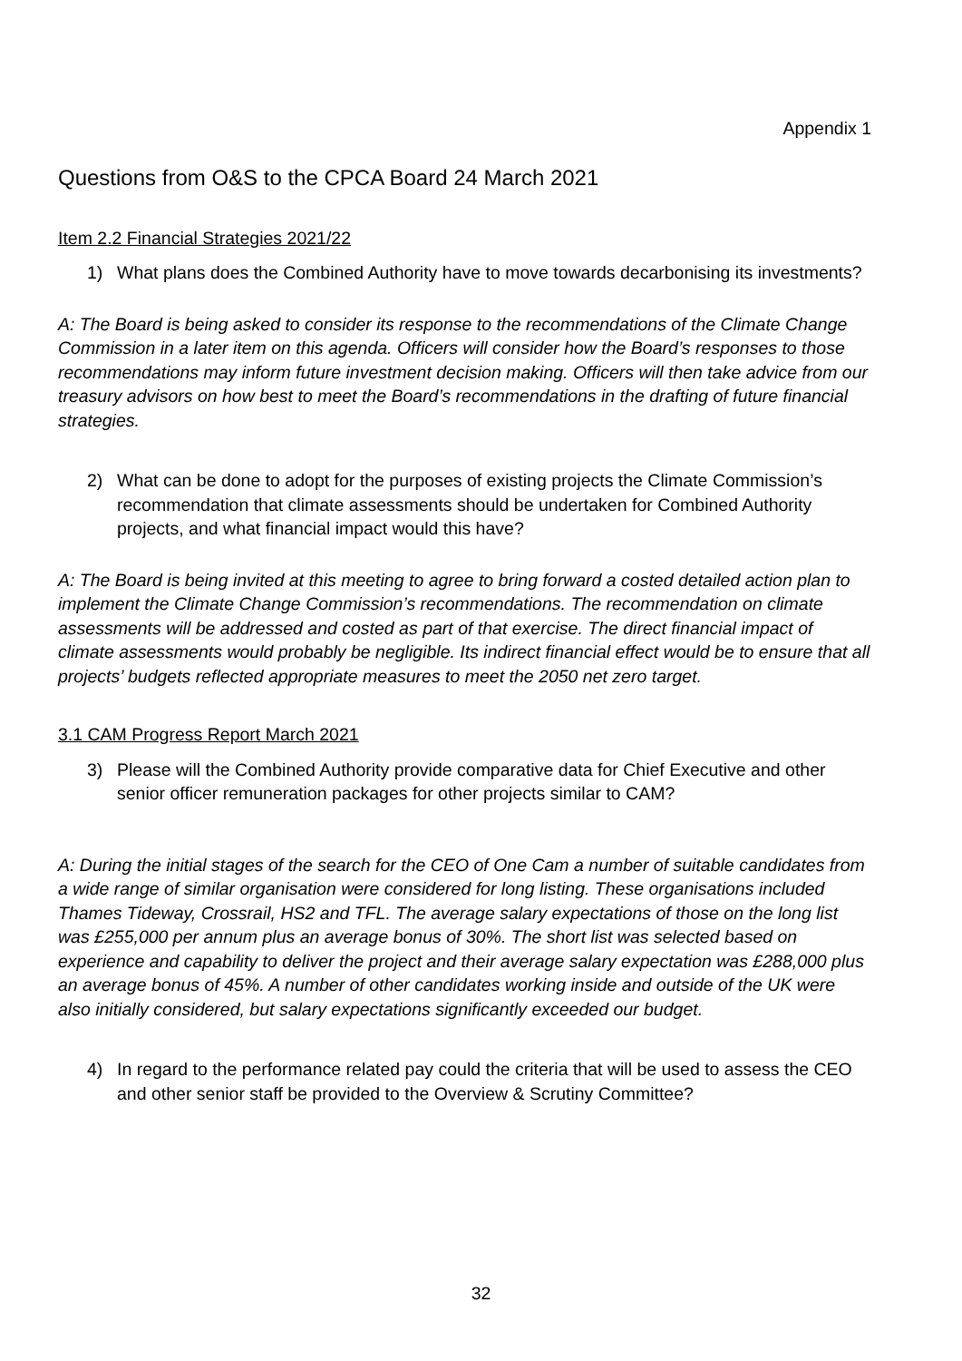Appendix 1
Questions from O&S to the CPCA Board 24 March 2021
Item 2.2 Financial Strategies 2021/22
1) What plans does the Combined Authority have to move towards decarbonising its investments?
A: The Board is being asked to consider its response to the recommendations of the Climate Change Commission in a later item on this agenda. Officers will consider how the Board’s responses to those recommendations may inform future investment decision making. Officers will then take advice from our treasury advisors on how best to meet the Board’s recommendations in the drafting of future financial strategies.
2) What can be done to adopt for the purposes of existing projects the Climate Commission’s recommendation that climate assessments should be undertaken for Combined Authority projects, and what financial impact would this have?
A: The Board is being invited at this meeting to agree to bring forward a costed detailed action plan to implement the Climate Change Commission’s recommendations. The recommendation on climate assessments will be addressed and costed as part of that exercise. The direct financial impact of climate assessments would probably be negligible. Its indirect financial effect would be to ensure that all projects’ budgets reflected appropriate measures to meet the 2050 net zero target.
3.1 CAM Progress Report March 2021
3) Please will the Combined Authority provide comparative data for Chief Executive and other senior officer remuneration packages for other projects similar to CAM?
A: During the initial stages of the search for the CEO of One Cam a number of suitable candidates from a wide range of similar organisation were considered for long listing. These organisations included Thames Tideway, Crossrail, HS2 and TFL. The average salary expectations of those on the long list was £255,000 per annum plus an average bonus of 30%. The short list was selected based on experience and capability to deliver the project and their average salary expectation was £288,000 plus an average bonus of 45%. A number of other candidates working inside and outside of the UK were also initially considered, but salary expectations significantly exceeded our budget.
4) In regard to the performance related pay could the criteria that will be used to assess the CEO and other senior staff be provided to the Overview & Scrutiny Committee?
32